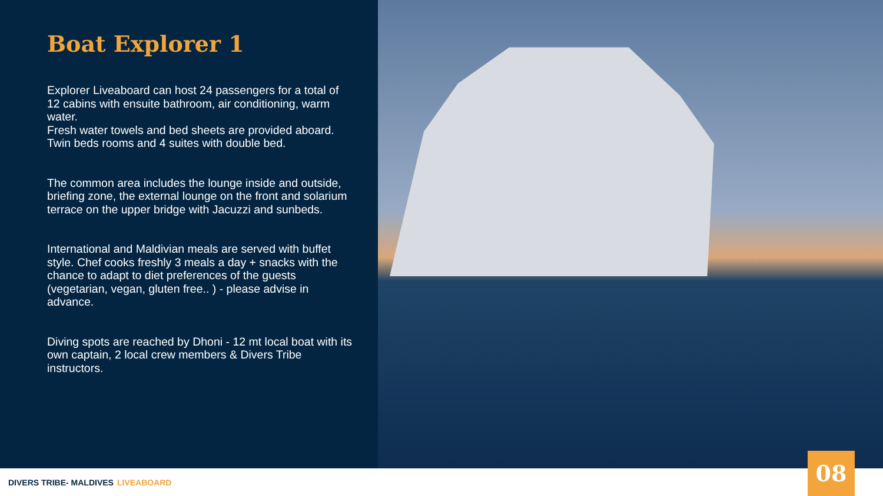Boat Explorer 1
Explorer Liveaboard can host 24 passengers for a total of 12 cabins with ensuite bathroom, air conditioning, warm water.
Fresh water towels and bed sheets are provided aboard. Twin beds rooms and 4 suites with double bed.
The common area includes the lounge inside and outside, briefing zone, the external lounge on the front and solarium terrace on the upper bridge with Jacuzzi and sunbeds.
International and Maldivian meals are served with buffet style. Chef cooks freshly 3 meals a day + snacks with the chance to adapt to diet preferences of the guests (vegetarian, vegan, gluten free.. ) - please advise in advance.
Diving spots are reached by Dhoni - 12 mt local boat with its own captain, 2 local crew members & Divers Tribe instructors.
DIVERS TRIBE- MALDIVES LIVEABOARD
08